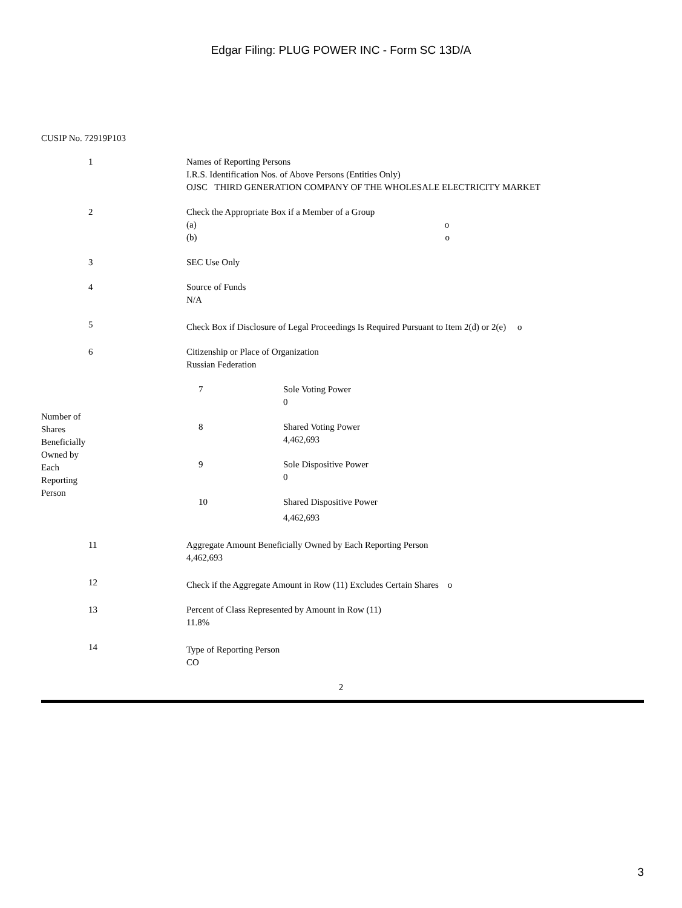Edgar Filing: PLUG POWER INC - Form SC 13D/A
CUSIP No. 72919P103
| 1 | Names of Reporting Persons I.R.S. Identification Nos. of Above Persons (Entities Only) OJSC THIRD GENERATION COMPANY OF THE WHOLESALE ELECTRICITY MARKET |
| 2 | Check the Appropriate Box if a Member of a Group (a) o (b) o |
| 3 | SEC Use Only |
| 4 | Source of Funds N/A |
| 5 | Check Box if Disclosure of Legal Proceedings Is Required Pursuant to Item 2(d) or 2(e) o |
| 6 | Citizenship or Place of Organization Russian Federation |
| Number of Shares Beneficially Owned by Each Reporting Person | 7 | Sole Voting Power 0 |
| | 8 | Shared Voting Power 4,462,693 |
| | 9 | Sole Dispositive Power 0 |
| | 10 | Shared Dispositive Power 4,462,693 |
| 11 | Aggregate Amount Beneficially Owned by Each Reporting Person 4,462,693 |
| 12 | Check if the Aggregate Amount in Row (11) Excludes Certain Shares o |
| 13 | Percent of Class Represented by Amount in Row (11) 11.8% |
| 14 | Type of Reporting Person CO |
2
3